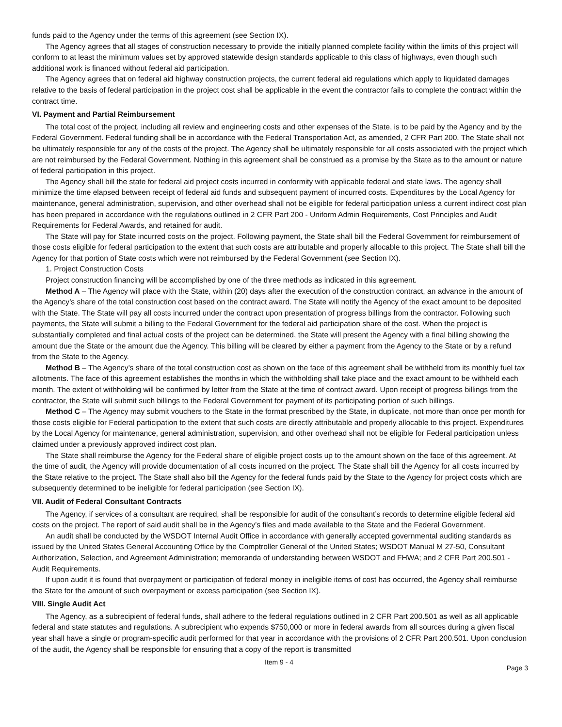funds paid to the Agency under the terms of this agreement (see Section IX).
The Agency agrees that all stages of construction necessary to provide the initially planned complete facility within the limits of this project will conform to at least the minimum values set by approved statewide design standards applicable to this class of highways, even though such additional work is financed without federal aid participation.
The Agency agrees that on federal aid highway construction projects, the current federal aid regulations which apply to liquidated damages relative to the basis of federal participation in the project cost shall be applicable in the event the contractor fails to complete the contract within the contract time.
VI. Payment and Partial Reimbursement
The total cost of the project, including all review and engineering costs and other expenses of the State, is to be paid by the Agency and by the Federal Government. Federal funding shall be in accordance with the Federal Transportation Act, as amended, 2 CFR Part 200. The State shall not be ultimately responsible for any of the costs of the project. The Agency shall be ultimately responsible for all costs associated with the project which are not reimbursed by the Federal Government. Nothing in this agreement shall be construed as a promise by the State as to the amount or nature of federal participation in this project.
The Agency shall bill the state for federal aid project costs incurred in conformity with applicable federal and state laws. The agency shall minimize the time elapsed between receipt of federal aid funds and subsequent payment of incurred costs. Expenditures by the Local Agency for maintenance, general administration, supervision, and other overhead shall not be eligible for federal participation unless a current indirect cost plan has been prepared in accordance with the regulations outlined in 2 CFR Part 200 - Uniform Admin Requirements, Cost Principles and Audit Requirements for Federal Awards, and retained for audit.
The State will pay for State incurred costs on the project. Following payment, the State shall bill the Federal Government for reimbursement of those costs eligible for federal participation to the extent that such costs are attributable and properly allocable to this project. The State shall bill the Agency for that portion of State costs which were not reimbursed by the Federal Government (see Section IX).
1. Project Construction Costs
Project construction financing will be accomplished by one of the three methods as indicated in this agreement.
Method A – The Agency will place with the State, within (20) days after the execution of the construction contract, an advance in the amount of the Agency’s share of the total construction cost based on the contract award. The State will notify the Agency of the exact amount to be deposited with the State. The State will pay all costs incurred under the contract upon presentation of progress billings from the contractor. Following such payments, the State will submit a billing to the Federal Government for the federal aid participation share of the cost. When the project is substantially completed and final actual costs of the project can be determined, the State will present the Agency with a final billing showing the amount due the State or the amount due the Agency. This billing will be cleared by either a payment from the Agency to the State or by a refund from the State to the Agency.
Method B – The Agency’s share of the total construction cost as shown on the face of this agreement shall be withheld from its monthly fuel tax allotments. The face of this agreement establishes the months in which the withholding shall take place and the exact amount to be withheld each month. The extent of withholding will be confirmed by letter from the State at the time of contract award. Upon receipt of progress billings from the contractor, the State will submit such billings to the Federal Government for payment of its participating portion of such billings.
Method C – The Agency may submit vouchers to the State in the format prescribed by the State, in duplicate, not more than once per month for those costs eligible for Federal participation to the extent that such costs are directly attributable and properly allocable to this project. Expenditures by the Local Agency for maintenance, general administration, supervision, and other overhead shall not be eligible for Federal participation unless claimed under a previously approved indirect cost plan.
The State shall reimburse the Agency for the Federal share of eligible project costs up to the amount shown on the face of this agreement. At the time of audit, the Agency will provide documentation of all costs incurred on the project. The State shall bill the Agency for all costs incurred by the State relative to the project. The State shall also bill the Agency for the federal funds paid by the State to the Agency for project costs which are subsequently determined to be ineligible for federal participation (see Section IX).
VII. Audit of Federal Consultant Contracts
The Agency, if services of a consultant are required, shall be responsible for audit of the consultant’s records to determine eligible federal aid costs on the project. The report of said audit shall be in the Agency’s files and made available to the State and the Federal Government.
An audit shall be conducted by the WSDOT Internal Audit Office in accordance with generally accepted governmental auditing standards as issued by the United States General Accounting Office by the Comptroller General of the United States; WSDOT Manual M 27-50, Consultant Authorization, Selection, and Agreement Administration; memoranda of understanding between WSDOT and FHWA; and 2 CFR Part 200.501 - Audit Requirements.
If upon audit it is found that overpayment or participation of federal money in ineligible items of cost has occurred, the Agency shall reimburse the State for the amount of such overpayment or excess participation (see Section IX).
VIII. Single Audit Act
The Agency, as a subrecipient of federal funds, shall adhere to the federal regulations outlined in 2 CFR Part 200.501 as well as all applicable federal and state statutes and regulations. A subrecipient who expends $750,000 or more in federal awards from all sources during a given fiscal year shall have a single or program-specific audit performed for that year in accordance with the provisions of 2 CFR Part 200.501. Upon conclusion of the audit, the Agency shall be responsible for ensuring that a copy of the report is transmitted
Item 9 - 4 Page 3